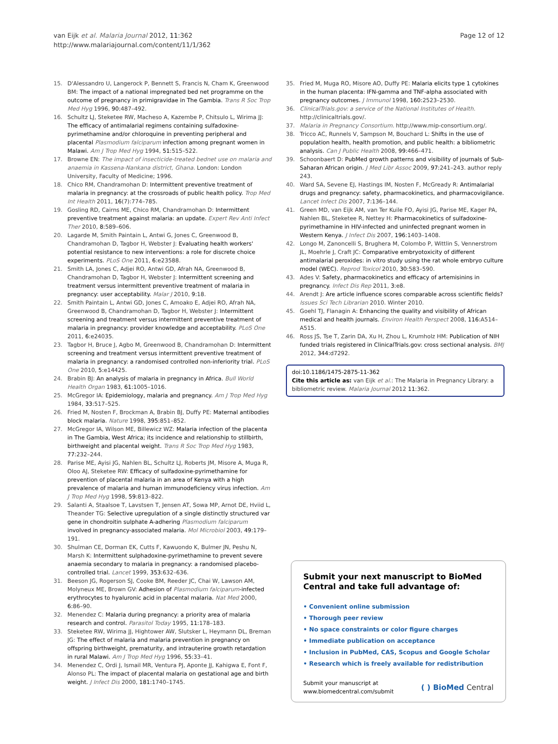van Eijk et al. Malaria Journal 2012, 11:362
http://www.malariajournal.com/content/11/1/362
Page 12 of 12
15. D'Alessandro U, Langerock P, Bennett S, Francis N, Cham K, Greenwood BM: The impact of a national impregnated bed net programme on the outcome of pregnancy in primigravidae in The Gambia. Trans R Soc Trop Med Hyg 1996, 90: 487–492.
16. Schultz LJ, Steketee RW, Macheso A, Kazembe P, Chitsulo L, Wirima JJ: The efficacy of antimalarial regimens containing sulfadoxine-pyrimethamine and/or chloroquine in preventing peripheral and placental Plasmodium falciparum infection among pregnant women in Malawi. Am J Trop Med Hyg 1994, 51: 515–522.
17. Browne EN: The impact of insecticide-treated bednet use on malaria and anaemia in Kassena-Nankana district, Ghana. London: London University, Faculty of Medicine; 1996.
18. Chico RM, Chandramohan D: Intermittent preventive treatment of malaria in pregnancy: at the crossroads of public health policy. Trop Med Int Health 2011, 16(7):774–785.
19. Gosling RD, Cairns ME, Chico RM, Chandramohan D: Intermittent preventive treatment against malaria: an update. Expert Rev Anti Infect Ther 2010, 8: 589–606.
20. Lagarde M, Smith Paintain L, Antwi G, Jones C, Greenwood B, Chandramohan D, Tagbor H, Webster J: Evaluating health workers' potential resistance to new interventions: a role for discrete choice experiments. PLoS One 2011, 6: e23588.
21. Smith LA, Jones C, Adjei RO, Antwi GD, Afrah NA, Greenwood B, Chandramohan D, Tagbor H, Webster J: Intermittent screening and treatment versus intermittent preventive treatment of malaria in pregnancy: user acceptability. Malar J 2010, 9: 18.
22. Smith Paintain L, Antwi GD, Jones C, Amoako E, Adjei RO, Afrah NA, Greenwood B, Chandramohan D, Tagbor H, Webster J: Intermittent screening and treatment versus intermittent preventive treatment of malaria in pregnancy: provider knowledge and acceptability. PLoS One 2011, 6: e24035.
23. Tagbor H, Bruce J, Agbo M, Greenwood B, Chandramohan D: Intermittent screening and treatment versus intermittent preventive treatment of malaria in pregnancy: a randomised controlled non-inferiority trial. PLoS One 2010, 5: e14425.
24. Brabin BJ: An analysis of malaria in pregnancy in Africa. Bull World Health Organ 1983, 61: 1005–1016.
25. McGregor IA: Epidemiology, malaria and pregnancy. Am J Trop Med Hyg 1984, 33: 517–525.
26. Fried M, Nosten F, Brockman A, Brabin BJ, Duffy PE: Maternal antibodies block malaria. Nature 1998, 395: 851–852.
27. McGregor IA, Wilson ME, Billewicz WZ: Malaria infection of the placenta in The Gambia, West Africa; its incidence and relationship to stillbirth, birthweight and placental weight. Trans R Soc Trop Med Hyg 1983, 77: 232–244.
28. Parise ME, Ayisi JG, Nahlen BL, Schultz LJ, Roberts JM, Misore A, Muga R, Oloo AJ, Steketee RW: Efficacy of sulfadoxine-pyrimethamine for prevention of placental malaria in an area of Kenya with a high prevalence of malaria and human immunodeficiency virus infection. Am J Trop Med Hyg 1998, 59: 813–822.
29. Salanti A, Staalsoe T, Lavstsen T, Jensen AT, Sowa MP, Arnot DE, Hviid L, Theander TG: Selective upregulation of a single distinctly structured var gene in chondroitin sulphate A-adhering Plasmodium falciparum involved in pregnancy-associated malaria. Mol Microbiol 2003, 49: 179–191.
30. Shulman CE, Dorman EK, Cutts F, Kawuondo K, Bulmer JN, Peshu N, Marsh K: Intermittent sulphadoxine-pyrimethamine to prevent severe anaemia secondary to malaria in pregnancy: a randomised placebo-controlled trial. Lancet 1999, 353: 632–636.
31. Beeson JG, Rogerson SJ, Cooke BM, Reeder JC, Chai W, Lawson AM, Molyneux ME, Brown GV: Adhesion of Plasmodium falciparum-infected erythrocytes to hyaluronic acid in placental malaria. Nat Med 2000, 6: 86–90.
32. Menendez C: Malaria during pregnancy: a priority area of malaria research and control. Parasitol Today 1995, 11: 178–183.
33. Steketee RW, Wirima JJ, Hightower AW, Slutsker L, Heymann DL, Breman JG: The effect of malaria and malaria prevention in pregnancy on offspring birthweight, prematurity, and intrauterine growth retardation in rural Malawi. Am J Trop Med Hyg 1996, 55: 33–41.
34. Menendez C, Ordi J, Ismail MR, Ventura PJ, Aponte JJ, Kahigwa E, Font F, Alonso PL: The impact of placental malaria on gestational age and birth weight. J Infect Dis 2000, 181: 1740–1745.
35. Fried M, Muga RO, Misore AO, Duffy PE: Malaria elicits type 1 cytokines in the human placenta: IFN-gamma and TNF-alpha associated with pregnancy outcomes. J Immunol 1998, 160: 2523–2530.
36. ClinicalTrials.gov: a service of the National Institutes of Health. http://clinicaltrials.gov/.
37. Malaria in Pregnancy Consortium. http://www.mip-consortium.org/.
38. Tricco AC, Runnels V, Sampson M, Bouchard L: Shifts in the use of population health, health promotion, and public health: a bibliometric analysis. Can J Public Health 2008, 99: 466–471.
39. Schoonbaert D: PubMed growth patterns and visibility of journals of Sub-Saharan African origin. J Med Libr Assoc 2009, 97: 241–243. author reply 243.
40. Ward SA, Sevene EJ, Hastings IM, Nosten F, McGready R: Antimalarial drugs and pregnancy: safety, pharmacokinetics, and pharmacovigilance. Lancet Infect Dis 2007, 7: 136–144.
41. Green MD, van Eijk AM, van Ter Kuile FO, Ayisi JG, Parise ME, Kager PA, Nahlen BL, Steketee R, Nettey H: Pharmacokinetics of sulfadoxine-pyrimethamine in HIV-infected and uninfected pregnant women in Western Kenya. J Infect Dis 2007, 196: 1403–1408.
42. Longo M, Zanoncelli S, Brughera M, Colombo P, Wittlin S, Vennerstrom JL, Moehrle J, Craft JC: Comparative embryotoxicity of different antimalarial peroxides: in vitro study using the rat whole embryo culture model (WEC). Reprod Toxicol 2010, 30: 583–590.
43. Ades V: Safety, pharmacokinetics and efficacy of artemisinins in pregnancy. Infect Dis Rep 2011, 3: e8.
44. Arendt J: Are article influence scores comparable across scientific fields? Issues Sci Tech Librarian 2010. Winter 2010.
45. Goehl TJ, Flanagin A: Enhancing the quality and visibility of African medical and health journals. Environ Health Perspect 2008, 116: A514–A515.
46. Ross JS, Tse T, Zarin DA, Xu H, Zhou L, Krumholz HM: Publication of NIH funded trials registered in ClinicalTrials.gov: cross sectional analysis. BMJ 2012, 344: d7292.
doi:10.1186/1475-2875-11-362
Cite this article as: van Eijk et al.: The Malaria in Pregnancy Library: a bibliometric review. Malaria Journal 2012 11:362.
Submit your next manuscript to BioMed Central and take full advantage of:
• Convenient online submission
• Thorough peer review
• No space constraints or color figure charges
• Immediate publication on acceptance
• Inclusion in PubMed, CAS, Scopus and Google Scholar
• Research which is freely available for redistribution
Submit your manuscript at
www.biomedcentral.com/submit
( ) BioMed Central